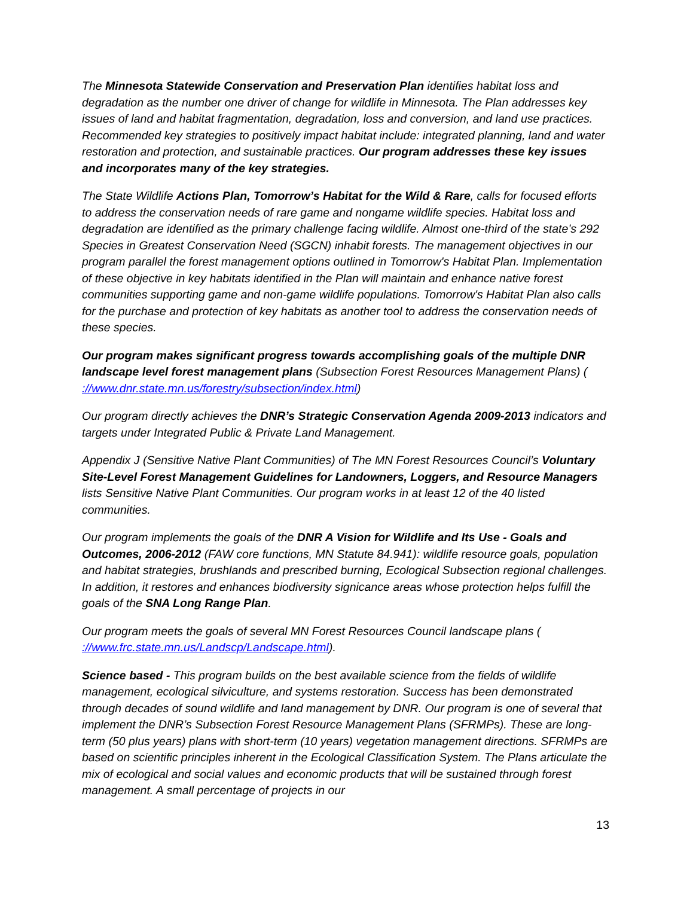The Minnesota Statewide Conservation and Preservation Plan identifies habitat loss and degradation as the number one driver of change for wildlife in Minnesota. The Plan addresses key issues of land and habitat fragmentation, degradation, loss and conversion, and land use practices. Recommended key strategies to positively impact habitat include: integrated planning, land and water restoration and protection, and sustainable practices. Our program addresses these key issues and incorporates many of the key strategies.
The State Wildlife Actions Plan, Tomorrow’s Habitat for the Wild & Rare, calls for focused efforts to address the conservation needs of rare game and nongame wildlife species. Habitat loss and degradation are identified as the primary challenge facing wildlife. Almost one-third of the state’s 292 Species in Greatest Conservation Need (SGCN) inhabit forests. The management objectives in our program parallel the forest management options outlined in Tomorrow's Habitat Plan. Implementation of these objective in key habitats identified in the Plan will maintain and enhance native forest communities supporting game and non-game wildlife populations. Tomorrow's Habitat Plan also calls for the purchase and protection of key habitats as another tool to address the conservation needs of these species.
Our program makes significant progress towards accomplishing goals of the multiple DNR landscape level forest management plans (Subsection Forest Resources Management Plans) ( ://www.dnr.state.mn.us/forestry/subsection/index.html)
Our program directly achieves the DNR’s Strategic Conservation Agenda 2009-2013 indicators and targets under Integrated Public & Private Land Management.
Appendix J (Sensitive Native Plant Communities) of The MN Forest Resources Council’s Voluntary Site-Level Forest Management Guidelines for Landowners, Loggers, and Resource Managers lists Sensitive Native Plant Communities. Our program works in at least 12 of the 40 listed communities.
Our program implements the goals of the DNR A Vision for Wildlife and Its Use - Goals and Outcomes, 2006-2012 (FAW core functions, MN Statute 84.941): wildlife resource goals, population and habitat strategies, brushlands and prescribed burning, Ecological Subsection regional challenges. In addition, it restores and enhances biodiversity signicance areas whose protection helps fulfill the goals of the SNA Long Range Plan.
Our program meets the goals of several MN Forest Resources Council landscape plans ( ://www.frc.state.mn.us/Landscp/Landscape.html).
Science based - This program builds on the best available science from the fields of wildlife management, ecological silviculture, and systems restoration. Success has been demonstrated through decades of sound wildlife and land management by DNR. Our program is one of several that implement the DNR’s Subsection Forest Resource Management Plans (SFRMPs). These are long-term (50 plus years) plans with short-term (10 years) vegetation management directions. SFRMPs are based on scientific principles inherent in the Ecological Classification System. The Plans articulate the mix of ecological and social values and economic products that will be sustained through forest management. A small percentage of projects in our
13